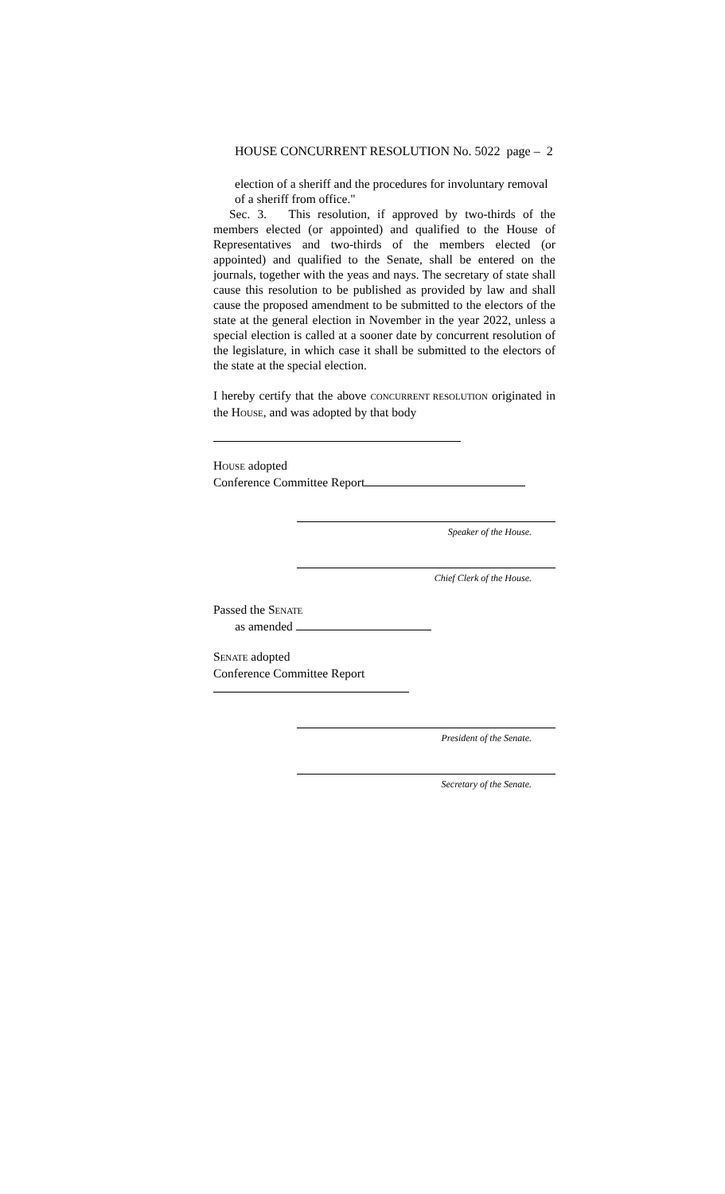HOUSE CONCURRENT RESOLUTION No. 5022 page – 2
election of a sheriff and the procedures for involuntary removal
of a sheriff from office."
Sec. 3. This resolution, if approved by two-thirds of the members elected (or appointed) and qualified to the House of Representatives and two-thirds of the members elected (or appointed) and qualified to the Senate, shall be entered on the journals, together with the yeas and nays. The secretary of state shall cause this resolution to be published as provided by law and shall cause the proposed amendment to be submitted to the electors of the state at the general election in November in the year 2022, unless a special election is called at a sooner date by concurrent resolution of the legislature, in which case it shall be submitted to the electors of the state at the special election.
I hereby certify that the above CONCURRENT RESOLUTION originated in the HOUSE, and was adopted by that body
HOUSE adopted
Conference Committee Report
Speaker of the House.
Chief Clerk of the House.
Passed the SENATE
as amended
SENATE adopted
Conference Committee Report
President of the Senate.
Secretary of the Senate.